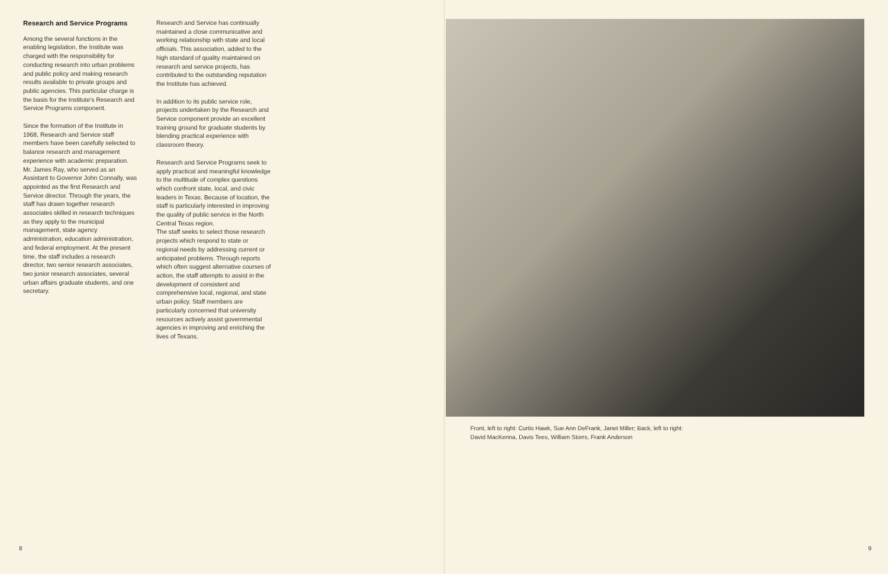Research and Service Programs
Among the several functions in the enabling legislation, the Institute was charged with the responsibility for conducting research into urban problems and public policy and making research results available to private groups and public agencies. This particular charge is the basis for the Institute's Research and Service Programs component.
Since the formation of the Institute in 1968, Research and Service staff members have been carefully selected to balance research and management experience with academic preparation. Mr. James Ray, who served as an Assistant to Governor John Connally, was appointed as the first Research and Service director. Through the years, the staff has drawn together research associates skilled in research techniques as they apply to the municipal management, state agency administration, education administration, and federal employment. At the present time, the staff includes a research director, two senior research associates, two junior research associates, several urban affairs graduate students, and one secretary.
Research and Service has continually maintained a close communicative and working relationship with state and local officials. This association, added to the high standard of quality maintained on research and service projects, has contributed to the outstanding reputation the Institute has achieved.
In addition to its public service role, projects undertaken by the Research and Service component provide an excellent training ground for graduate students by blending practical experience with classroom theory.
Research and Service Programs seek to apply practical and meaningful knowledge to the multitude of complex questions which confront state, local, and civic leaders in Texas. Because of location, the staff is particularly interested in improving the quality of public service in the North Central Texas region.
The staff seeks to select those research projects which respond to state or regional needs by addressing current or anticipated problems. Through reports which often suggest alternative courses of action, the staff attempts to assist in the development of consistent and comprehensive local, regional, and state urban policy. Staff members are particularly concerned that university resources actively assist governmental agencies in improving and enriching the lives of Texans.
8
Front, left to right: Curtis Hawk, Sue Ann DeFrank, Janet Miller; Back, left to right: David MacKenna, Davis Tees, William Storrs, Frank Anderson
9